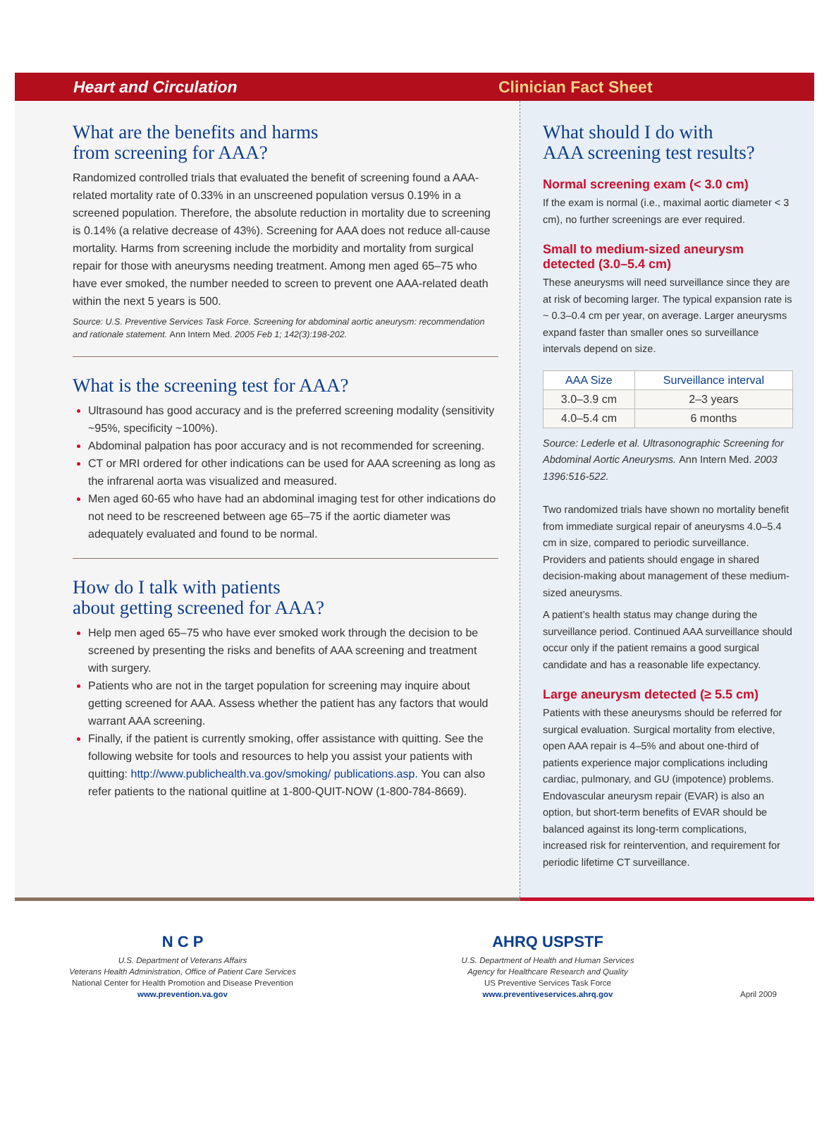Heart and Circulation Clinician Fact Sheet
What are the benefits and harms
from screening for AAA?
Randomized controlled trials that evaluated the benefit of screening found a AAA-related mortality rate of 0.33% in an unscreened population versus 0.19% in a screened population. Therefore, the absolute reduction in mortality due to screening is 0.14% (a relative decrease of 43%). Screening for AAA does not reduce all-cause mortality. Harms from screening include the morbidity and mortality from surgical repair for those with aneurysms needing treatment. Among men aged 65–75 who have ever smoked, the number needed to screen to prevent one AAA-related death within the next 5 years is 500.
Source: U.S. Preventive Services Task Force. Screening for abdominal aortic aneurysm: recommendation and rationale statement. Ann Intern Med. 2005 Feb 1; 142(3):198-202.
What is the screening test for AAA?
Ultrasound has good accuracy and is the preferred screening modality (sensitivity ~95%, specificity ~100%).
Abdominal palpation has poor accuracy and is not recommended for screening.
CT or MRI ordered for other indications can be used for AAA screening as long as the infrarenal aorta was visualized and measured.
Men aged 60-65 who have had an abdominal imaging test for other indications do not need to be rescreened between age 65–75 if the aortic diameter was adequately evaluated and found to be normal.
How do I talk with patients
about getting screened for AAA?
Help men aged 65–75 who have ever smoked work through the decision to be screened by presenting the risks and benefits of AAA screening and treatment with surgery.
Patients who are not in the target population for screening may inquire about getting screened for AAA. Assess whether the patient has any factors that would warrant AAA screening.
Finally, if the patient is currently smoking, offer assistance with quitting. See the following website for tools and resources to help you assist your patients with quitting: http://www.publichealth.va.gov/smoking/ publications.asp. You can also refer patients to the national quitline at 1-800-QUIT-NOW (1-800-784-8669).
What should I do with
AAA screening test results?
Normal screening exam (< 3.0 cm)
If the exam is normal (i.e., maximal aortic diameter < 3 cm), no further screenings are ever required.
Small to medium-sized aneurysm detected (3.0–5.4 cm)
These aneurysms will need surveillance since they are at risk of becoming larger. The typical expansion rate is ~ 0.3–0.4 cm per year, on average. Larger aneurysms expand faster than smaller ones so surveillance intervals depend on size.
| AAA Size | Surveillance interval |
| --- | --- |
| 3.0–3.9 cm | 2–3 years |
| 4.0–5.4 cm | 6 months |
Source: Lederle et al. Ultrasonographic Screening for Abdominal Aortic Aneurysms. Ann Intern Med. 2003 1396:516-522.
Two randomized trials have shown no mortality benefit from immediate surgical repair of aneurysms 4.0–5.4 cm in size, compared to periodic surveillance. Providers and patients should engage in shared decision-making about management of these medium-sized aneurysms.
A patient’s health status may change during the surveillance period. Continued AAA surveillance should occur only if the patient remains a good surgical candidate and has a reasonable life expectancy.
Large aneurysm detected (≥ 5.5 cm)
Patients with these aneurysms should be referred for surgical evaluation. Surgical mortality from elective, open AAA repair is 4–5% and about one-third of patients experience major complications including cardiac, pulmonary, and GU (impotence) problems. Endovascular aneurysm repair (EVAR) is also an option, but short-term benefits of EVAR should be balanced against its long-term complications, increased risk for reintervention, and requirement for periodic lifetime CT surveillance.
N C P
U.S. Department of Veterans Affairs
Veterans Health Administration, Office of Patient Care Services
National Center for Health Promotion and Disease Prevention
www.prevention.va.gov
AHRQ USPSTF
U.S. Department of Health and Human Services
Agency for Healthcare Research and Quality
US Preventive Services Task Force
www.preventiveservices.ahrq.gov
April 2009